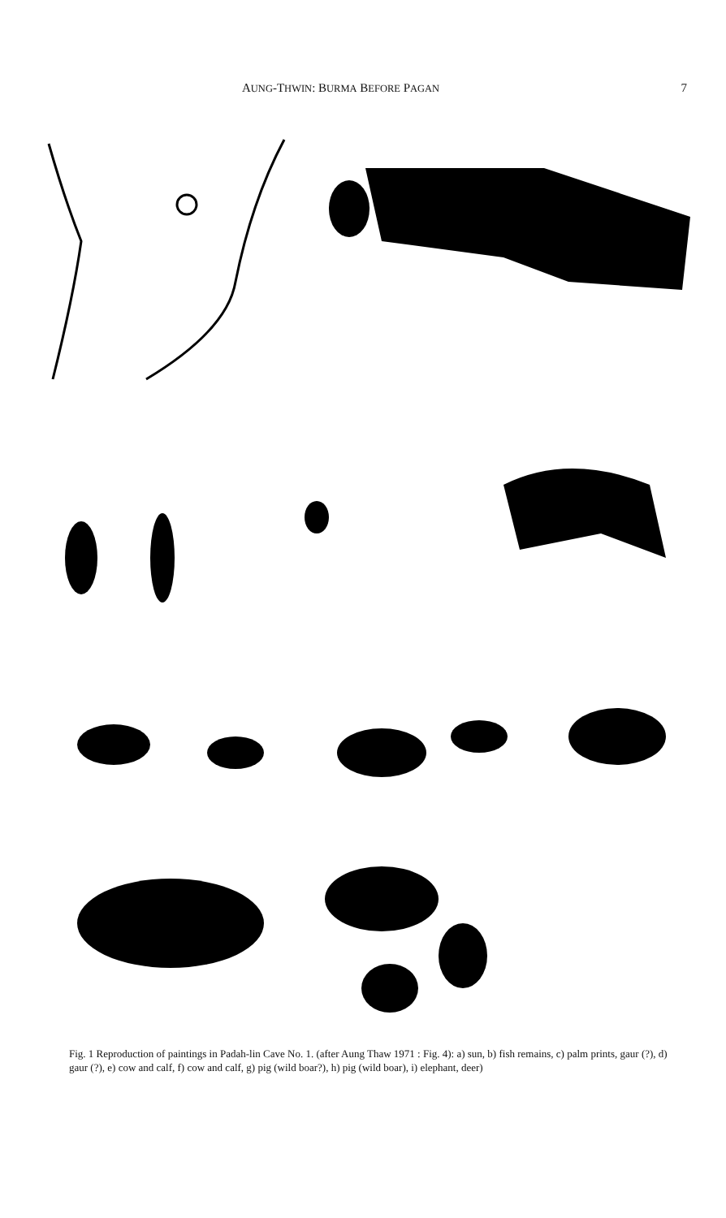AUNG-THWIN: BURMA BEFORE PAGAN 7
Fig. 1 Reproduction of paintings in Padah-lin Cave No. 1. (after Aung Thaw 1971 : Fig. 4): a) sun, b) fish remains, c) palm prints, gaur (?), d) gaur (?), e) cow and calf, f) cow and calf, g) pig (wild boar?), h) pig (wild boar), i) elephant, deer)